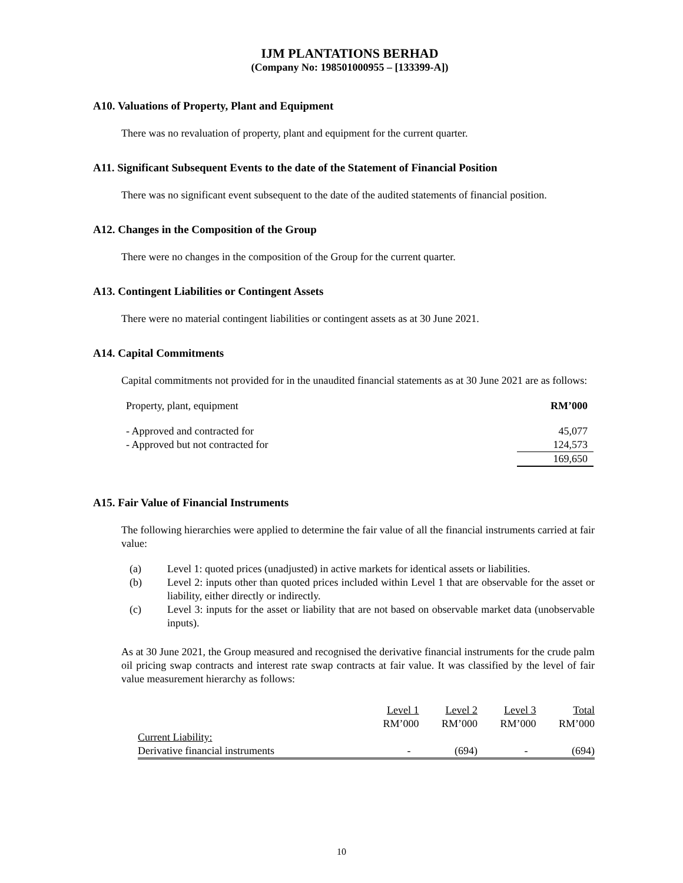IJM PLANTATIONS BERHAD
(Company No: 198501000955 – [133399-A])
A10. Valuations of Property, Plant and Equipment
There was no revaluation of property, plant and equipment for the current quarter.
A11. Significant Subsequent Events to the date of the Statement of Financial Position
There was no significant event subsequent to the date of the audited statements of financial position.
A12. Changes in the Composition of the Group
There were no changes in the composition of the Group for the current quarter.
A13. Contingent Liabilities or Contingent Assets
There were no material contingent liabilities or contingent assets as at 30 June 2021.
A14. Capital Commitments
Capital commitments not provided for in the unaudited financial statements as at 30 June 2021 are as follows:
| Property, plant, equipment | RM’000 |
| - Approved and contracted for | 45,077 |
| - Approved but not contracted for | 124,573 |
| | 169,650 |
A15. Fair Value of Financial Instruments
The following hierarchies were applied to determine the fair value of all the financial instruments carried at fair value:
(a) Level 1: quoted prices (unadjusted) in active markets for identical assets or liabilities.
(b) Level 2: inputs other than quoted prices included within Level 1 that are observable for the asset or liability, either directly or indirectly.
(c) Level 3: inputs for the asset or liability that are not based on observable market data (unobservable inputs).
As at 30 June 2021, the Group measured and recognised the derivative financial instruments for the crude palm oil pricing swap contracts and interest rate swap contracts at fair value. It was classified by the level of fair value measurement hierarchy as follows:
| | Level 1 | Level 2 | Level 3 | Total |
| | RM’000 | RM’000 | RM’000 | RM’000 |
| Current Liability: | | | | |
| Derivative financial instruments | - | (694) | - | (694) |
10